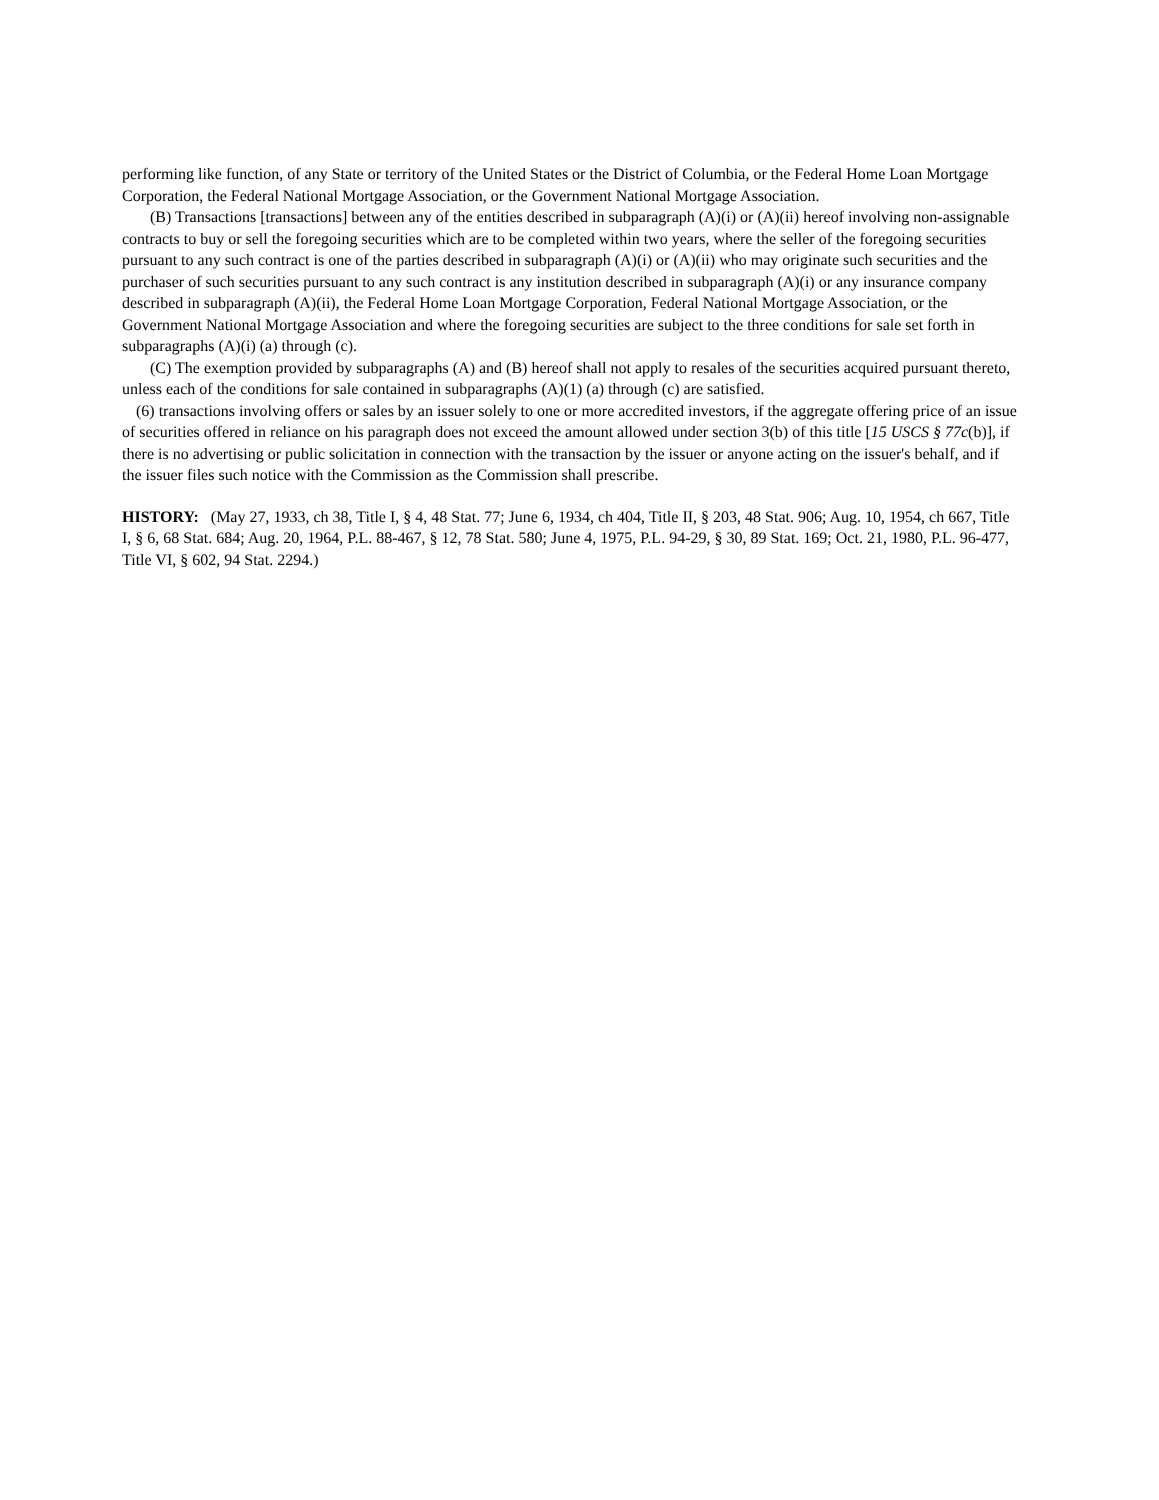performing like function, of any State or territory of the United States or the District of Columbia, or the Federal Home Loan Mortgage Corporation, the Federal National Mortgage Association, or the Government National Mortgage Association.
(B) Transactions [transactions] between any of the entities described in subparagraph (A)(i) or (A)(ii) hereof involving non-assignable contracts to buy or sell the foregoing securities which are to be completed within two years, where the seller of the foregoing securities pursuant to any such contract is one of the parties described in subparagraph (A)(i) or (A)(ii) who may originate such securities and the purchaser of such securities pursuant to any such contract is any institution described in subparagraph (A)(i) or any insurance company described in subparagraph (A)(ii), the Federal Home Loan Mortgage Corporation, Federal National Mortgage Association, or the Government National Mortgage Association and where the foregoing securities are subject to the three conditions for sale set forth in subparagraphs (A)(i) (a) through (c).
(C) The exemption provided by subparagraphs (A) and (B) hereof shall not apply to resales of the securities acquired pursuant thereto, unless each of the conditions for sale contained in subparagraphs (A)(1) (a) through (c) are satisfied.
(6) transactions involving offers or sales by an issuer solely to one or more accredited investors, if the aggregate offering price of an issue of securities offered in reliance on his paragraph does not exceed the amount allowed under section 3(b) of this title [15 USCS § 77c(b)], if there is no advertising or public solicitation in connection with the transaction by the issuer or anyone acting on the issuer's behalf, and if the issuer files such notice with the Commission as the Commission shall prescribe.
HISTORY: (May 27, 1933, ch 38, Title I, § 4, 48 Stat. 77; June 6, 1934, ch 404, Title II, § 203, 48 Stat. 906; Aug. 10, 1954, ch 667, Title I, § 6, 68 Stat. 684; Aug. 20, 1964, P.L. 88-467, § 12, 78 Stat. 580; June 4, 1975, P.L. 94-29, § 30, 89 Stat. 169; Oct. 21, 1980, P.L. 96-477, Title VI, § 602, 94 Stat. 2294.)